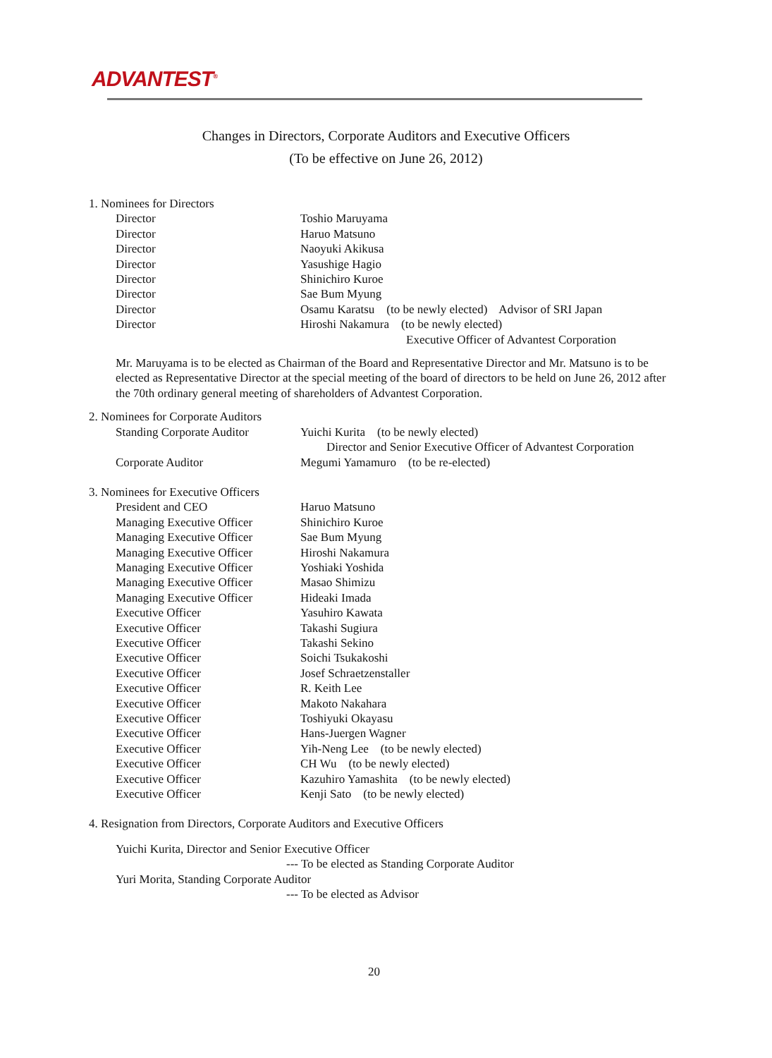ADVANTEST<sup>®</sup>
Changes in Directors, Corporate Auditors and Executive Officers
(To be effective on June 26, 2012)
1. Nominees for Directors
Director Toshio Maruyama
Director Haruo Matsuno
Director Naoyuki Akikusa
Director Yasushige Hagio
Director Shinichiro Kuroe
Director Sae Bum Myung
Director Osamu Karatsu (to be newly elected) Advisor of SRI Japan
Director Hiroshi Nakamura (to be newly elected)
Executive Officer of Advantest Corporation
Mr. Maruyama is to be elected as Chairman of the Board and Representative Director and Mr. Matsuno is to be elected as Representative Director at the special meeting of the board of directors to be held on June 26, 2012 after the 70th ordinary general meeting of shareholders of Advantest Corporation.
2. Nominees for Corporate Auditors
Standing Corporate Auditor Yuichi Kurita (to be newly elected)
Director and Senior Executive Officer of Advantest Corporation
Corporate Auditor Megumi Yamamuro (to be re-elected)
3. Nominees for Executive Officers
President and CEO Haruo Matsuno
Managing Executive Officer Shinichiro Kuroe
Managing Executive Officer Sae Bum Myung
Managing Executive Officer Hiroshi Nakamura
Managing Executive Officer Yoshiaki Yoshida
Managing Executive Officer Masao Shimizu
Managing Executive Officer Hideaki Imada
Executive Officer Yasuhiro Kawata
Executive Officer Takashi Sugiura
Executive Officer Takashi Sekino
Executive Officer Soichi Tsukakoshi
Executive Officer Josef Schraetzenstaller
Executive Officer R. Keith Lee
Executive Officer Makoto Nakahara
Executive Officer Toshiyuki Okayasu
Executive Officer Hans-Juergen Wagner
Executive Officer Yih-Neng Lee (to be newly elected)
Executive Officer CH Wu (to be newly elected)
Executive Officer Kazuhiro Yamashita (to be newly elected)
Executive Officer Kenji Sato (to be newly elected)
4. Resignation from Directors, Corporate Auditors and Executive Officers
Yuichi Kurita, Director and Senior Executive Officer
--- To be elected as Standing Corporate Auditor
Yuri Morita, Standing Corporate Auditor
--- To be elected as Advisor
20